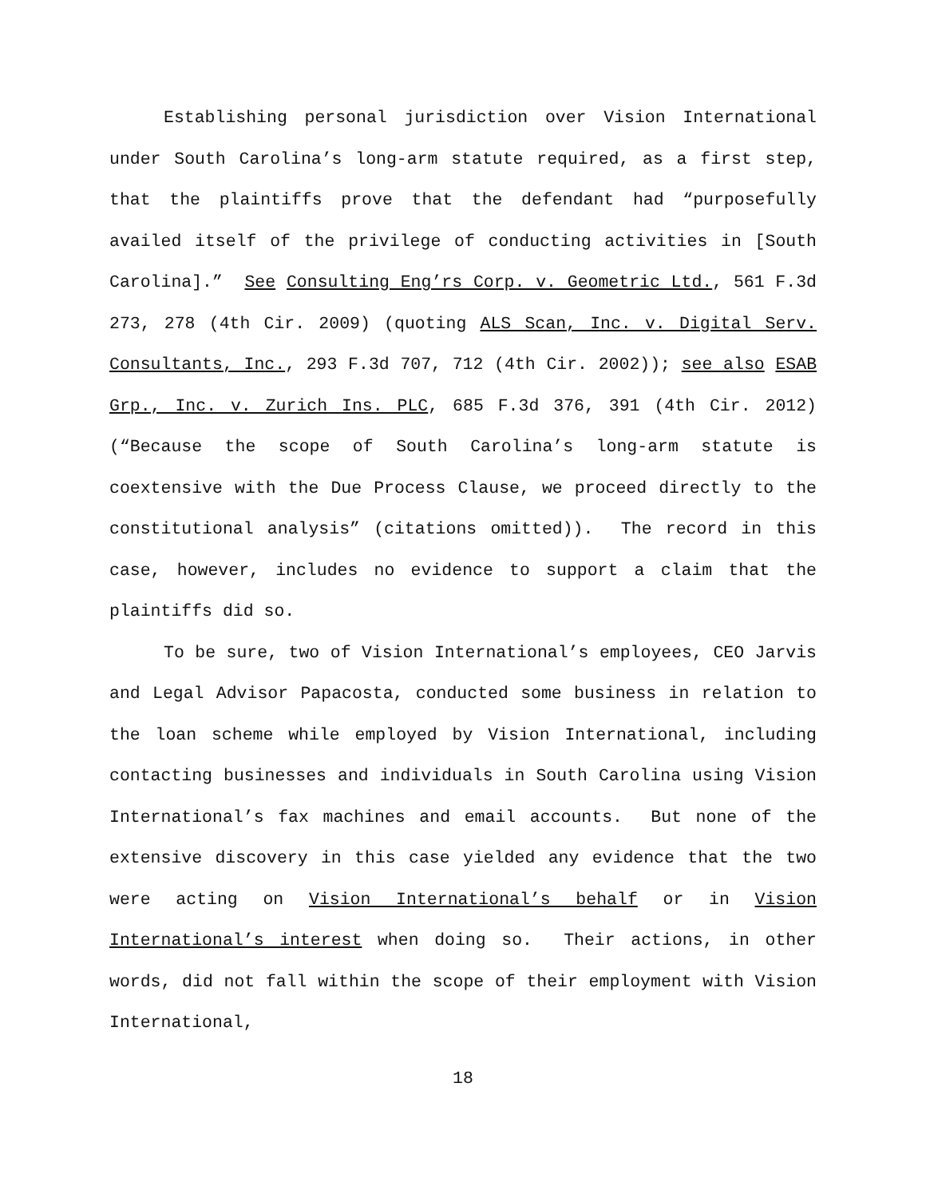Establishing personal jurisdiction over Vision International under South Carolina’s long-arm statute required, as a first step, that the plaintiffs prove that the defendant had “purposefully availed itself of the privilege of conducting activities in [South Carolina].” See Consulting Eng’rs Corp. v. Geometric Ltd., 561 F.3d 273, 278 (4th Cir. 2009) (quoting ALS Scan, Inc. v. Digital Serv. Consultants, Inc., 293 F.3d 707, 712 (4th Cir. 2002)); see also ESAB Grp., Inc. v. Zurich Ins. PLC, 685 F.3d 376, 391 (4th Cir. 2012) (“Because the scope of South Carolina’s long-arm statute is coextensive with the Due Process Clause, we proceed directly to the constitutional analysis” (citations omitted)). The record in this case, however, includes no evidence to support a claim that the plaintiffs did so.
To be sure, two of Vision International’s employees, CEO Jarvis and Legal Advisor Papacosta, conducted some business in relation to the loan scheme while employed by Vision International, including contacting businesses and individuals in South Carolina using Vision International’s fax machines and email accounts. But none of the extensive discovery in this case yielded any evidence that the two were acting on Vision International’s behalf or in Vision International’s interest when doing so. Their actions, in other words, did not fall within the scope of their employment with Vision International,
18